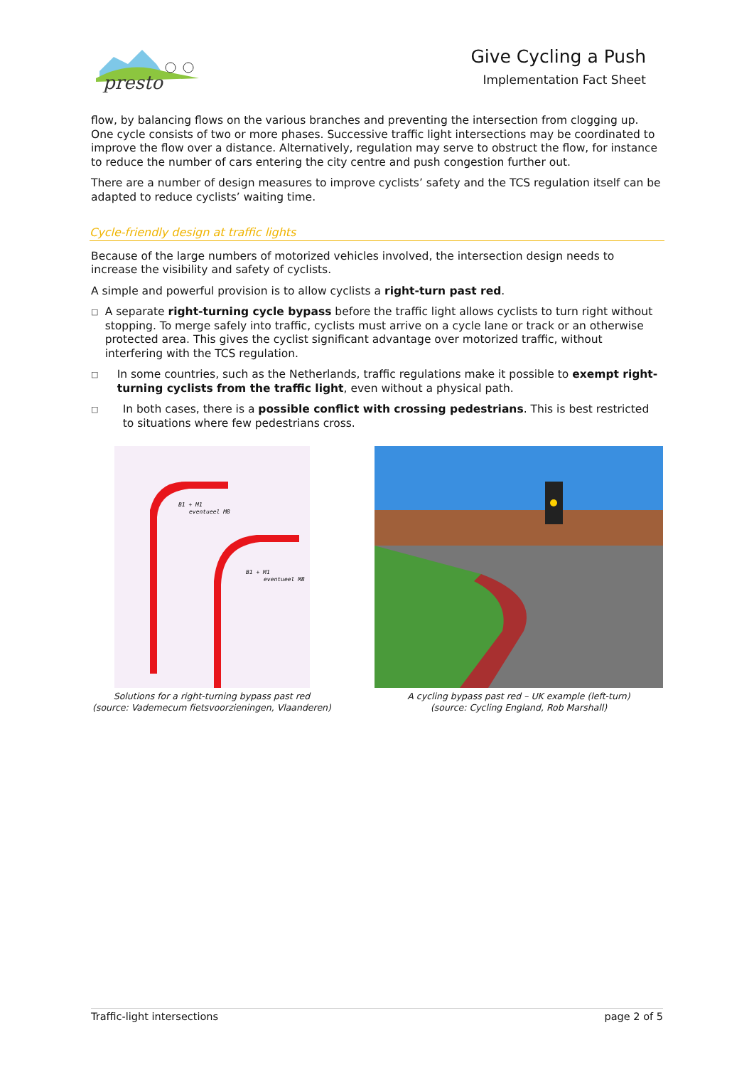presto
Give Cycling a Push
Implementation Fact Sheet
flow, by balancing flows on the various branches and preventing the intersection from clogging up. One cycle consists of two or more phases. Successive traffic light intersections may be coordinated to improve the flow over a distance. Alternatively, regulation may serve to obstruct the flow, for instance to reduce the number of cars entering the city centre and push congestion further out.
There are a number of design measures to improve cyclists’ safety and the TCS regulation itself can be adapted to reduce cyclists’ waiting time.
Cycle-friendly design at traffic lights
Because of the large numbers of motorized vehicles involved, the intersection design needs to increase the visibility and safety of cyclists.
A simple and powerful provision is to allow cyclists a right-turn past red.
□ A separate right-turning cycle bypass before the traffic light allows cyclists to turn right without stopping. To merge safely into traffic, cyclists must arrive on a cycle lane or track or an otherwise protected area. This gives the cyclist significant advantage over motorized traffic, without interfering with the TCS regulation.
□ In some countries, such as the Netherlands, traffic regulations make it possible to exempt right-turning cyclists from the traffic light, even without a physical path.
□ In both cases, there is a possible conflict with crossing pedestrians. This is best restricted to situations where few pedestrians cross.
B1 + M1
eventueel M8
B1 + M1
eventueel M8
Solutions for a right-turning bypass past red
(source: Vademecum fietsvoorzieningen, Vlaanderen)
A cycling bypass past red – UK example (left-turn)
(source: Cycling England, Rob Marshall)
Traffic-light intersections page 2 of 5